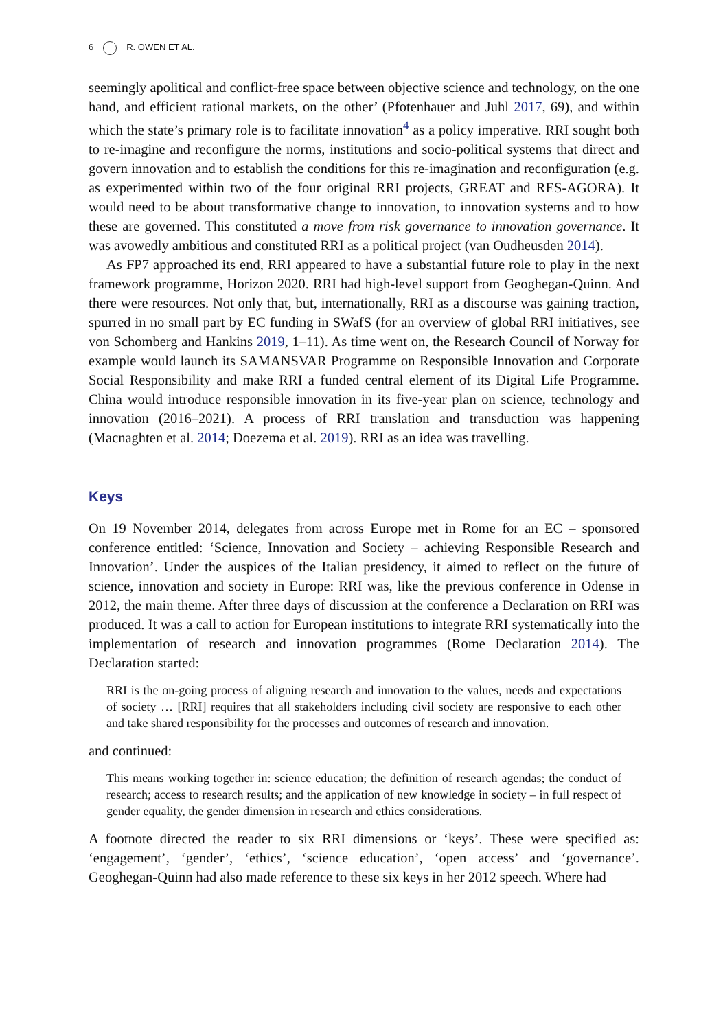6 R. OWEN ET AL.
seemingly apolitical and conflict-free space between objective science and technology, on the one hand, and efficient rational markets, on the other’ (Pfotenhauer and Juhl 2017, 69), and within which the state’s primary role is to facilitate innovation<sup>4</sup> as a policy imperative. RRI sought both to re-imagine and reconfigure the norms, institutions and socio-political systems that direct and govern innovation and to establish the conditions for this re-imagination and reconfiguration (e.g. as experimented within two of the four original RRI projects, GREAT and RES-AGORA). It would need to be about transformative change to innovation, to innovation systems and to how these are governed. This constituted a move from risk governance to innovation governance. It was avowedly ambitious and constituted RRI as a political project (van Oudheusden 2014).
As FP7 approached its end, RRI appeared to have a substantial future role to play in the next framework programme, Horizon 2020. RRI had high-level support from Geoghegan-Quinn. And there were resources. Not only that, but, internationally, RRI as a discourse was gaining traction, spurred in no small part by EC funding in SWafS (for an overview of global RRI initiatives, see von Schomberg and Hankins 2019, 1–11). As time went on, the Research Council of Norway for example would launch its SAMANSVAR Programme on Responsible Innovation and Corporate Social Responsibility and make RRI a funded central element of its Digital Life Programme. China would introduce responsible innovation in its five-year plan on science, technology and innovation (2016–2021). A process of RRI translation and transduction was happening (Macnaghten et al. 2014; Doezema et al. 2019). RRI as an idea was travelling.
Keys
On 19 November 2014, delegates from across Europe met in Rome for an EC – sponsored conference entitled: ‘Science, Innovation and Society – achieving Responsible Research and Innovation’. Under the auspices of the Italian presidency, it aimed to reflect on the future of science, innovation and society in Europe: RRI was, like the previous conference in Odense in 2012, the main theme. After three days of discussion at the conference a Declaration on RRI was produced. It was a call to action for European institutions to integrate RRI systematically into the implementation of research and innovation programmes (Rome Declaration 2014). The Declaration started:
RRI is the on-going process of aligning research and innovation to the values, needs and expectations of society … [RRI] requires that all stakeholders including civil society are responsive to each other and take shared responsibility for the processes and outcomes of research and innovation.
and continued:
This means working together in: science education; the definition of research agendas; the conduct of research; access to research results; and the application of new knowledge in society – in full respect of gender equality, the gender dimension in research and ethics considerations.
A footnote directed the reader to six RRI dimensions or ‘keys’. These were specified as: ‘engagement’, ‘gender’, ‘ethics’, ‘science education’, ‘open access’ and ‘governance’. Geoghegan-Quinn had also made reference to these six keys in her 2012 speech. Where had